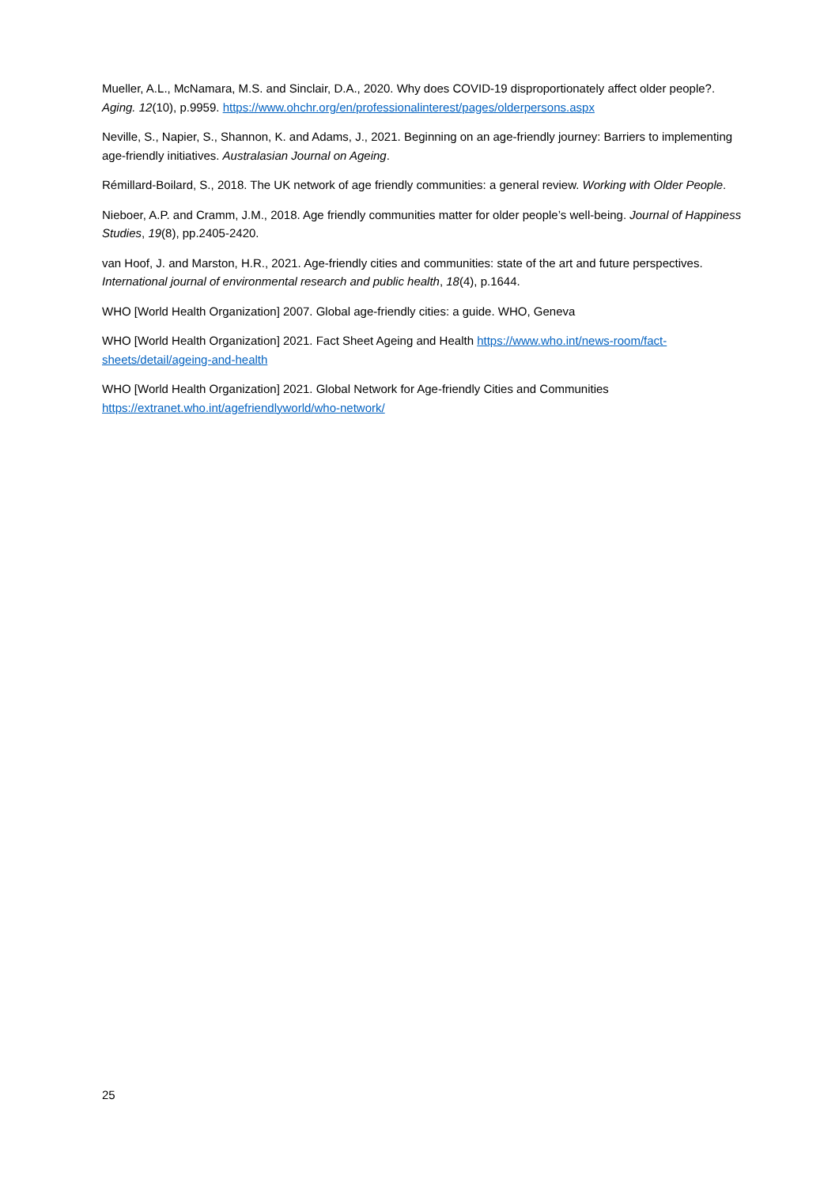Mueller, A.L., McNamara, M.S. and Sinclair, D.A., 2020. Why does COVID-19 disproportionately affect older people?. Aging. 12(10), p.9959. https://www.ohchr.org/en/professionalinterest/pages/olderpersons.aspx
Neville, S., Napier, S., Shannon, K. and Adams, J., 2021. Beginning on an age-friendly journey: Barriers to implementing age-friendly initiatives. Australasian Journal on Ageing.
Rémillard-Boilard, S., 2018. The UK network of age friendly communities: a general review. Working with Older People.
Nieboer, A.P. and Cramm, J.M., 2018. Age friendly communities matter for older people’s well-being. Journal of Happiness Studies, 19(8), pp.2405-2420.
van Hoof, J. and Marston, H.R., 2021. Age-friendly cities and communities: state of the art and future perspectives. International journal of environmental research and public health, 18(4), p.1644.
WHO [World Health Organization] 2007. Global age-friendly cities: a guide. WHO, Geneva
WHO [World Health Organization] 2021. Fact Sheet Ageing and Health https://www.who.int/news-room/fact-sheets/detail/ageing-and-health
WHO [World Health Organization] 2021. Global Network for Age-friendly Cities and Communities https://extranet.who.int/agefriendlyworld/who-network/
25